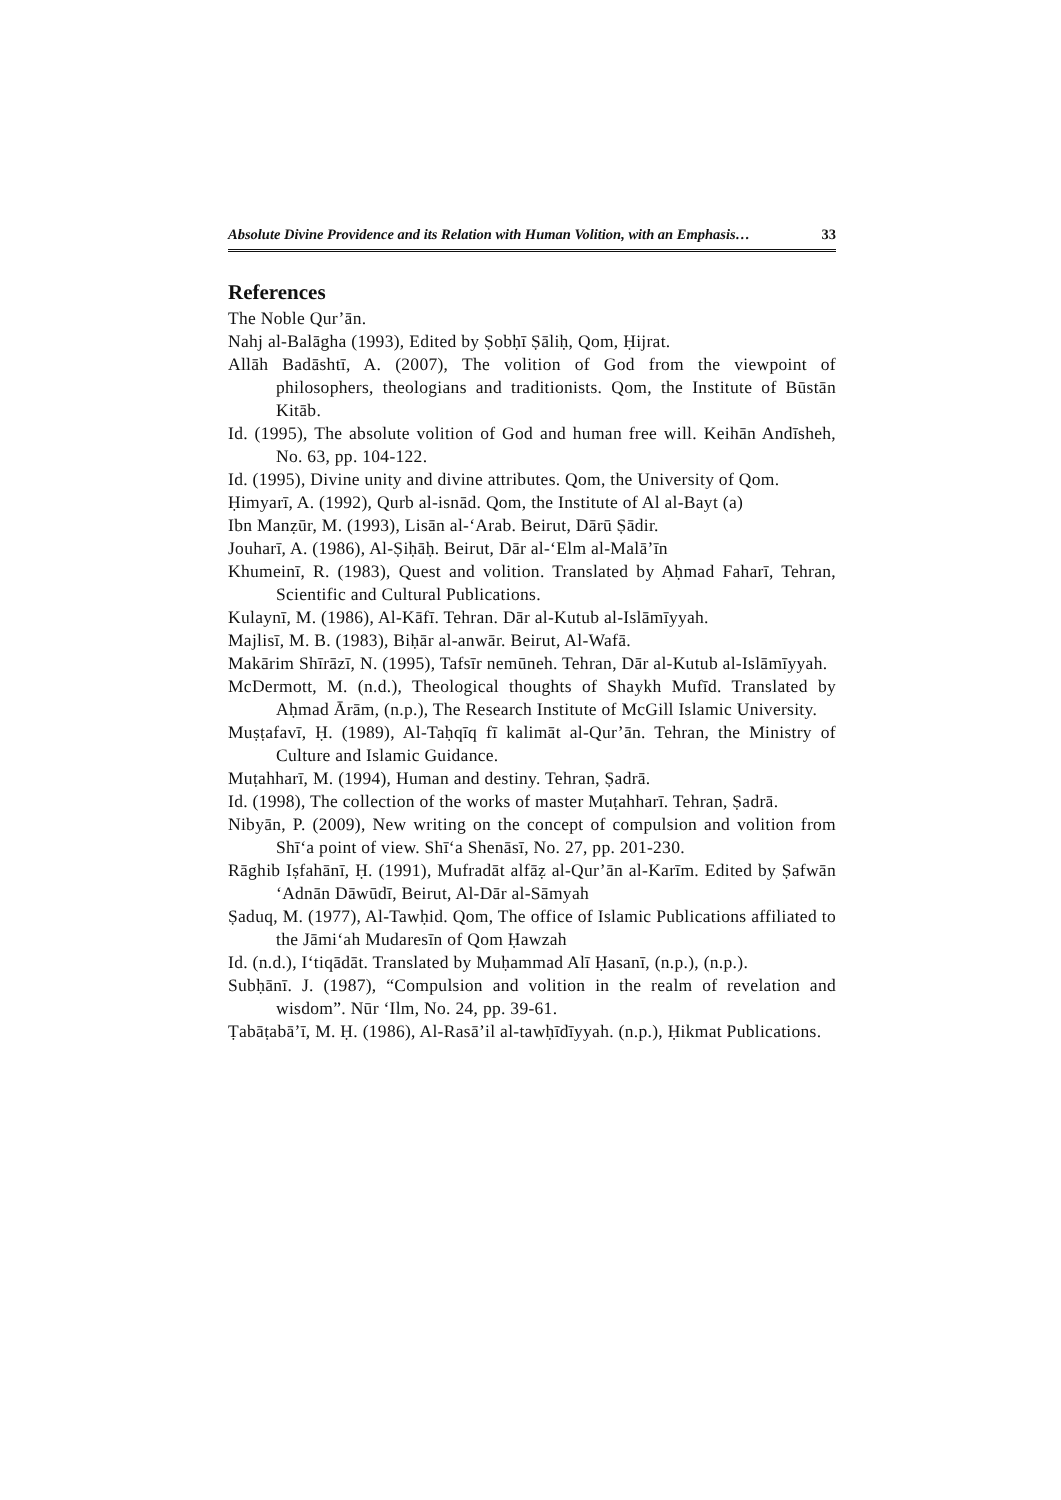Absolute Divine Providence and its Relation with Human Volition, with an Emphasis… 33
References
The Noble Qur’ān.
Nahj al-Balāgha (1993), Edited by Ṣobḥī Ṣāliḥ, Qom, Ḥijrat.
Allāh Badāshtī, A. (2007), The volition of God from the viewpoint of philosophers, theologians and traditionists. Qom, the Institute of Būstān Kitāb.
Id. (1995), The absolute volition of God and human free will. Keihān Andīsheh, No. 63, pp. 104-122.
Id. (1995), Divine unity and divine attributes. Qom, the University of Qom.
Ḥimyarī, A. (1992), Qurb al-isnād. Qom, the Institute of Al al-Bayt (a)
Ibn Manẓūr, M. (1993), Lisān al-‘Arab. Beirut, Dārū Ṣādir.
Jouharī, A. (1986), Al-Ṣiḥāḥ. Beirut, Dār al-‘Elm al-Malā’īn
Khumeinī, R. (1983), Quest and volition. Translated by Aḥmad Faharī, Tehran, Scientific and Cultural Publications.
Kulaynī, M. (1986), Al-Kāfī. Tehran. Dār al-Kutub al-Islāmīyyah.
Majlisī, M. B. (1983), Biḥār al-anwār. Beirut, Al-Wafā.
Makārim Shīrāzī, N. (1995), Tafsīr nemūneh. Tehran, Dār al-Kutub al-Islāmīyyah.
McDermott, M. (n.d.), Theological thoughts of Shaykh Mufīd. Translated by Aḥmad Ārām, (n.p.), The Research Institute of McGill Islamic University.
Muṣṭafavī, Ḥ. (1989), Al-Taḥqīq fī kalimāt al-Qur’ān. Tehran, the Ministry of Culture and Islamic Guidance.
Muṭahharī, M. (1994), Human and destiny. Tehran, Ṣadrā.
Id. (1998), The collection of the works of master Muṭahharī. Tehran, Ṣadrā.
Nibyān, P. (2009), New writing on the concept of compulsion and volition from Shī‘a point of view. Shī‘a Shenāsī, No. 27, pp. 201-230.
Rāghib Iṣfahānī, Ḥ. (1991), Mufradāt alfāẓ al-Qur’ān al-Karīm. Edited by Ṣafwān ‘Adnān Dāwūdī, Beirut, Al-Dār al-Sāmyah
Ṣaduq, M. (1977), Al-Tawḥid. Qom, The office of Islamic Publications affiliated to the Jāmi‘ah Mudaresīn of Qom Ḥawzah
Id. (n.d.), I‘tiqādāt. Translated by Muḥammad Alī Ḥasanī, (n.p.), (n.p.).
Subḥānī. J. (1987), “Compulsion and volition in the realm of revelation and wisdom”. Nūr ‘Ilm, No. 24, pp. 39-61.
Ṭabāṭabā’ī, M. Ḥ. (1986), Al-Rasā’il al-tawḥīdīyyah. (n.p.), Ḥikmat Publications.